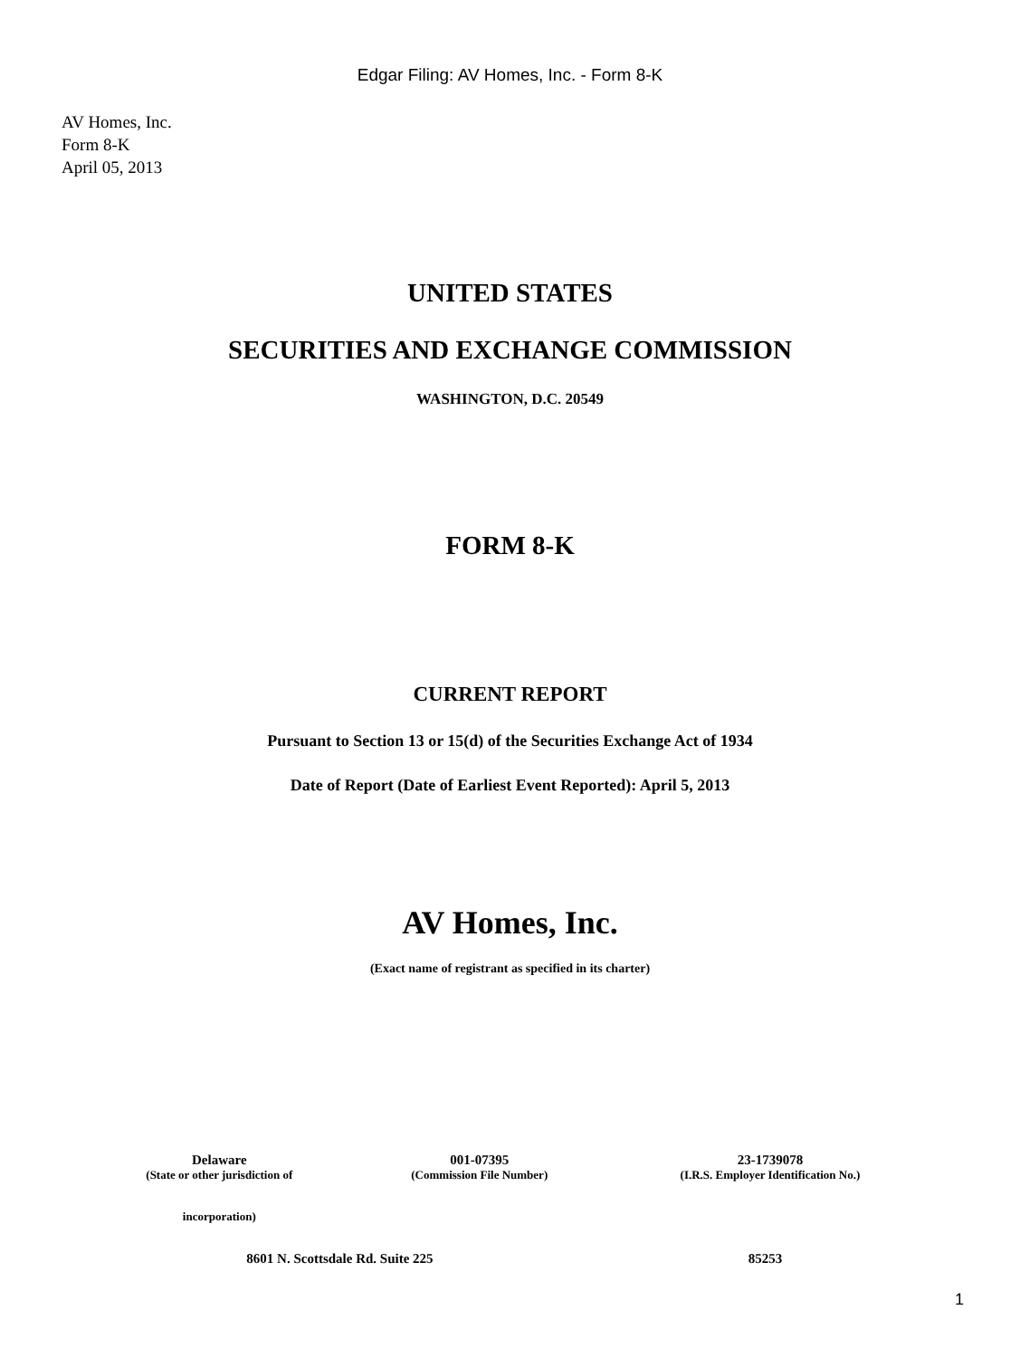Edgar Filing: AV Homes, Inc. - Form 8-K
AV Homes, Inc.
Form 8-K
April 05, 2013
UNITED STATES
SECURITIES AND EXCHANGE COMMISSION
WASHINGTON, D.C. 20549
FORM 8-K
CURRENT REPORT
Pursuant to Section 13 or 15(d) of the Securities Exchange Act of 1934
Date of Report (Date of Earliest Event Reported): April 5, 2013
AV Homes, Inc.
(Exact name of registrant as specified in its charter)
| Delaware | 001-07395 | 23-1739078 |
| (State or other jurisdiction of | (Commission File Number) | (I.R.S. Employer Identification No.) |
| incorporation) | | |
| 8601 N. Scottsdale Rd. Suite 225 | 85253 |
1